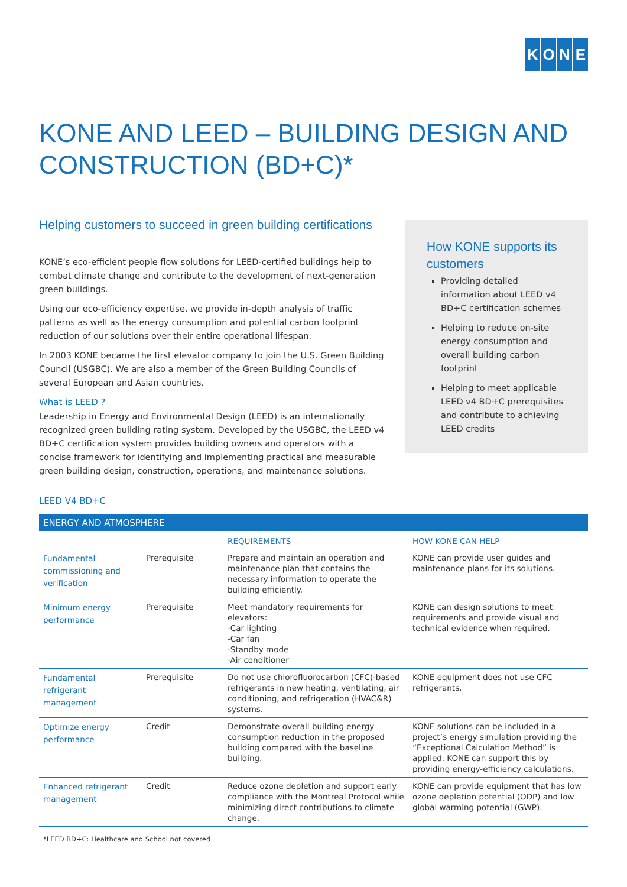KONE
KONE AND LEED – BUILDING DESIGN AND CONSTRUCTION (BD+C)*
Helping customers to succeed in green building certifications
KONE’s eco-efficient people flow solutions for LEED-certified buildings help to combat climate change and contribute to the development of next-generation green buildings.
Using our eco-efficiency expertise, we provide in-depth analysis of traffic patterns as well as the energy consumption and potential carbon footprint reduction of our solutions over their entire operational lifespan.
In 2003 KONE became the first elevator company to join the U.S. Green Building Council (USGBC). We are also a member of the Green Building Councils of several European and Asian countries.
What is LEED ?
Leadership in Energy and Environmental Design (LEED) is an internationally recognized green building rating system. Developed by the USGBC, the LEED v4 BD+C certification system provides building owners and operators with a concise framework for identifying and implementing practical and measurable green building design, construction, operations, and maintenance solutions.
How KONE supports its customers
Providing detailed information about LEED v4 BD+C certification schemes
Helping to reduce on-site energy consumption and overall building carbon footprint
Helping to meet applicable LEED v4 BD+C prerequisites and contribute to achieving LEED credits
LEED V4 BD+C
| ENERGY AND ATMOSPHERE | | | |
| --- | --- | --- | --- |
| | | REQUIREMENTS | HOW KONE CAN HELP |
| Fundamental commissioning and verification | Prerequisite | Prepare and maintain an operation and maintenance plan that contains the necessary information to operate the building efficiently. | KONE can provide user guides and maintenance plans for its solutions. |
| Minimum energy performance | Prerequisite | Meet mandatory requirements for elevators: -Car lighting -Car fan -Standby mode -Air conditioner | KONE can design solutions to meet requirements and provide visual and technical evidence when required. |
| Fundamental refrigerant management | Prerequisite | Do not use chlorofluorocarbon (CFC)-based refrigerants in new heating, ventilating, air conditioning, and refrigeration (HVAC&R) systems. | KONE equipment does not use CFC refrigerants. |
| Optimize energy performance | Credit | Demonstrate overall building energy consumption reduction in the proposed building compared with the baseline building. | KONE solutions can be included in a project’s energy simulation providing the “Exceptional Calculation Method” is applied. KONE can support this by providing energy-efficiency calculations. |
| Enhanced refrigerant management | Credit | Reduce ozone depletion and support early compliance with the Montreal Protocol while minimizing direct contributions to climate change. | KONE can provide equipment that has low ozone depletion potential (ODP) and low global warming potential (GWP). |
*LEED BD+C: Healthcare and School not covered